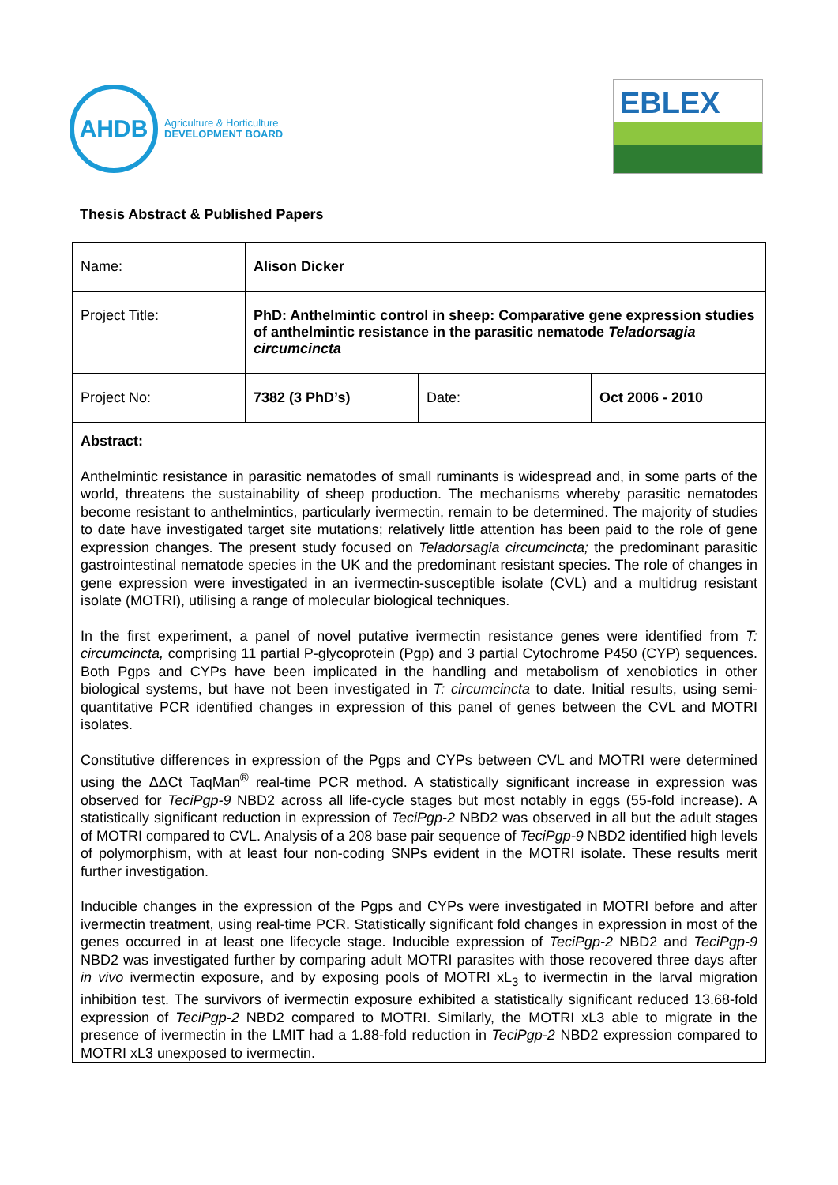AHDB
Agriculture & Horticulture
DEVELOPMENT BOARD
EBLEX
Thesis Abstract & Published Papers
| Name: | Alison Dicker | | |
| Project Title: | PhD: Anthelmintic control in sheep: Comparative gene expression studies of anthelmintic resistance in the parasitic nematode Teladorsagia circumcincta | | |
| Project No: | 7382 (3 PhD’s) | Date: | Oct 2006 - 2010 |
Abstract:
Anthelmintic resistance in parasitic nematodes of small ruminants is widespread and, in some parts of the world, threatens the sustainability of sheep production. The mechanisms whereby parasitic nematodes become resistant to anthelmintics, particularly ivermectin, remain to be determined. The majority of studies to date have investigated target site mutations; relatively little attention has been paid to the role of gene expression changes. The present study focused on Teladorsagia circumcincta; the predominant parasitic gastrointestinal nematode species in the UK and the predominant resistant species. The role of changes in gene expression were investigated in an ivermectin-susceptible isolate (CVL) and a multidrug resistant isolate (MOTRI), utilising a range of molecular biological techniques.
In the first experiment, a panel of novel putative ivermectin resistance genes were identified from T: circumcincta, comprising 11 partial P-glycoprotein (Pgp) and 3 partial Cytochrome P450 (CYP) sequences. Both Pgps and CYPs have been implicated in the handling and metabolism of xenobiotics in other biological systems, but have not been investigated in T: circumcincta to date. Initial results, using semi-quantitative PCR identified changes in expression of this panel of genes between the CVL and MOTRI isolates.
Constitutive differences in expression of the Pgps and CYPs between CVL and MOTRI were determined using the ΔΔCt TaqMan<sup>®</sup> real-time PCR method. A statistically significant increase in expression was observed for TeciPgp-9 NBD2 across all life-cycle stages but most notably in eggs (55-fold increase). A statistically significant reduction in expression of TeciPgp-2 NBD2 was observed in all but the adult stages of MOTRI compared to CVL. Analysis of a 208 base pair sequence of TeciPgp-9 NBD2 identified high levels of polymorphism, with at least four non-coding SNPs evident in the MOTRI isolate. These results merit further investigation.
Inducible changes in the expression of the Pgps and CYPs were investigated in MOTRI before and after ivermectin treatment, using real-time PCR. Statistically significant fold changes in expression in most of the genes occurred in at least one lifecycle stage. Inducible expression of TeciPgp-2 NBD2 and TeciPgp-9 NBD2 was investigated further by comparing adult MOTRI parasites with those recovered three days after in vivo ivermectin exposure, and by exposing pools of MOTRI xL<sub>3</sub> to ivermectin in the larval migration inhibition test. The survivors of ivermectin exposure exhibited a statistically significant reduced 13.68-fold expression of TeciPgp-2 NBD2 compared to MOTRI. Similarly, the MOTRI xL3 able to migrate in the presence of ivermectin in the LMIT had a 1.88-fold reduction in TeciPgp-2 NBD2 expression compared to MOTRI xL3 unexposed to ivermectin.